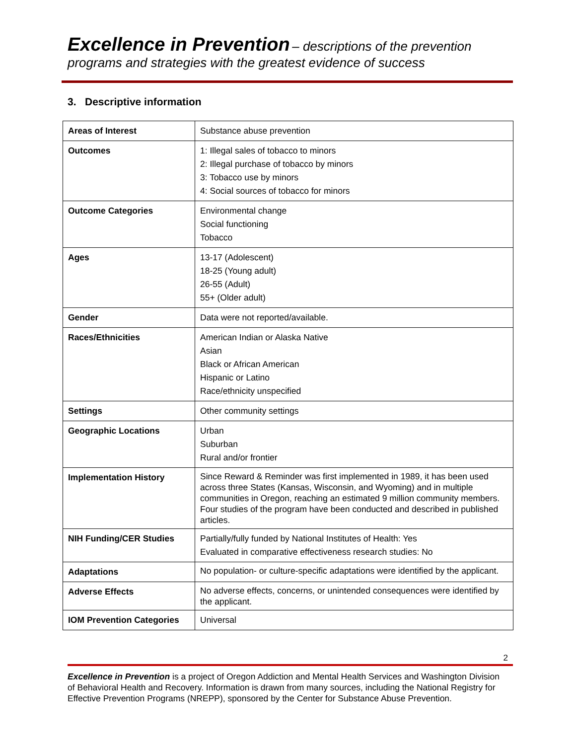Excellence in Prevention – descriptions of the prevention programs and strategies with the greatest evidence of success
3. Descriptive information
| Areas of Interest | Substance abuse prevention |
| Outcomes | 1: Illegal sales of tobacco to minors 2: Illegal purchase of tobacco by minors 3: Tobacco use by minors 4: Social sources of tobacco for minors |
| Outcome Categories | Environmental change Social functioning Tobacco |
| Ages | 13-17 (Adolescent) 18-25 (Young adult) 26-55 (Adult) 55+ (Older adult) |
| Gender | Data were not reported/available. |
| Races/Ethnicities | American Indian or Alaska Native Asian Black or African American Hispanic or Latino Race/ethnicity unspecified |
| Settings | Other community settings |
| Geographic Locations | Urban Suburban Rural and/or frontier |
| Implementation History | Since Reward & Reminder was first implemented in 1989, it has been used across three States (Kansas, Wisconsin, and Wyoming) and in multiple communities in Oregon, reaching an estimated 9 million community members. Four studies of the program have been conducted and described in published articles. |
| NIH Funding/CER Studies | Partially/fully funded by National Institutes of Health: Yes Evaluated in comparative effectiveness research studies: No |
| Adaptations | No population- or culture-specific adaptations were identified by the applicant. |
| Adverse Effects | No adverse effects, concerns, or unintended consequences were identified by the applicant. |
| IOM Prevention Categories | Universal |
2
Excellence in Prevention is a project of Oregon Addiction and Mental Health Services and Washington Division of Behavioral Health and Recovery. Information is drawn from many sources, including the National Registry for Effective Prevention Programs (NREPP), sponsored by the Center for Substance Abuse Prevention.